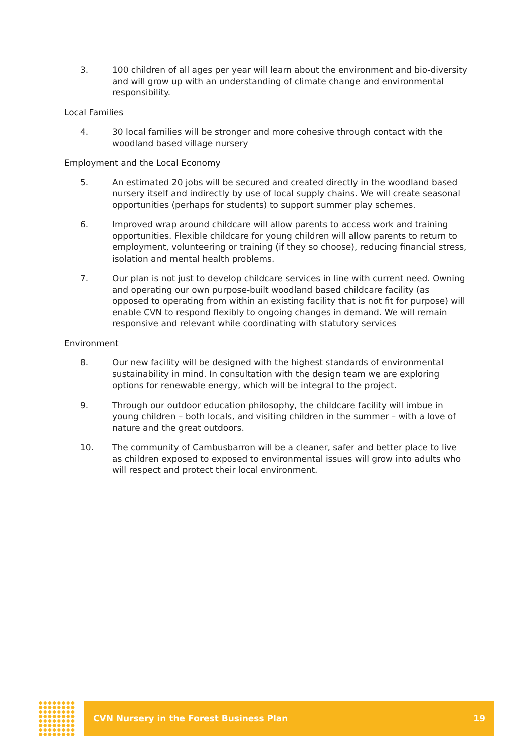3. 100 children of all ages per year will learn about the environment and bio-diversity and will grow up with an understanding of climate change and environmental responsibility.
Local Families
4. 30 local families will be stronger and more cohesive through contact with the woodland based village nursery
Employment and the Local Economy
5. An estimated 20 jobs will be secured and created directly in the woodland based nursery itself and indirectly by use of local supply chains. We will create seasonal opportunities (perhaps for students) to support summer play schemes.
6. Improved wrap around childcare will allow parents to access work and training opportunities. Flexible childcare for young children will allow parents to return to employment, volunteering or training (if they so choose), reducing financial stress, isolation and mental health problems.
7. Our plan is not just to develop childcare services in line with current need. Owning and operating our own purpose-built woodland based childcare facility (as opposed to operating from within an existing facility that is not fit for purpose) will enable CVN to respond flexibly to ongoing changes in demand. We will remain responsive and relevant while coordinating with statutory services
Environment
8. Our new facility will be designed with the highest standards of environmental sustainability in mind. In consultation with the design team we are exploring options for renewable energy, which will be integral to the project.
9. Through our outdoor education philosophy, the childcare facility will imbue in young children – both locals, and visiting children in the summer – with a love of nature and the great outdoors.
10. The community of Cambusbarron will be a cleaner, safer and better place to live as children exposed to exposed to environmental issues will grow into adults who will respect and protect their local environment.
CVN Nursery in the Forest Business Plan 19